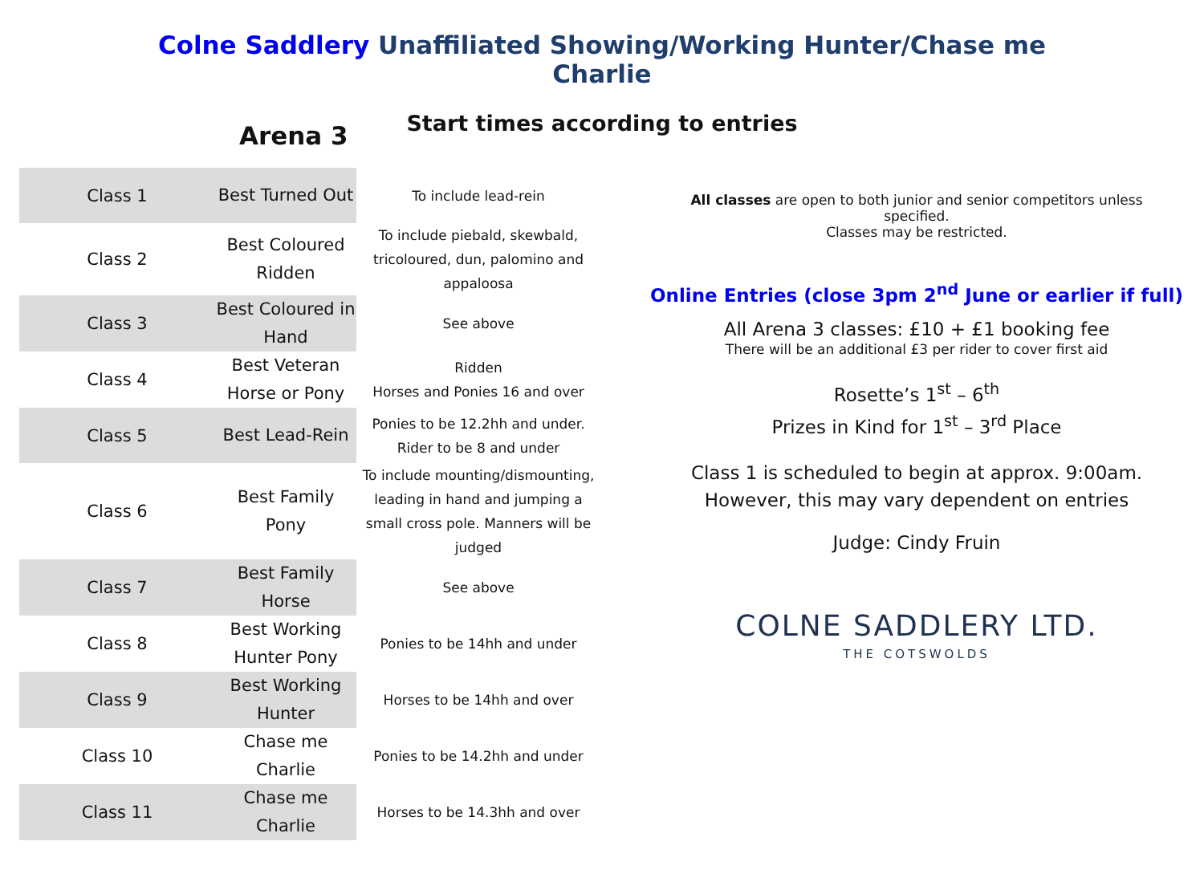Colne Saddlery Unaffiliated Showing/Working Hunter/Chase me
Charlie
Start times according to entries
Arena 3
| Class 1 | Best Turned Out | To include lead-rein |
| Class 2 | Best Coloured Ridden | To include piebald, skewbald, tricoloured, dun, palomino and appaloosa |
| Class 3 | Best Coloured in Hand | See above |
| Class 4 | Best Veteran Horse or Pony | Ridden Horses and Ponies 16 and over |
| Class 5 | Best Lead-Rein | Ponies to be 12.2hh and under. Rider to be 8 and under |
| Class 6 | Best Family Pony | To include mounting/dismounting, leading in hand and jumping a small cross pole. Manners will be judged |
| Class 7 | Best Family Horse | See above |
| Class 8 | Best Working Hunter Pony | Ponies to be 14hh and under |
| Class 9 | Best Working Hunter | Horses to be 14hh and over |
| Class 10 | Chase me Charlie | Ponies to be 14.2hh and under |
| Class 11 | Chase me Charlie | Horses to be 14.3hh and over |
All classes are open to both junior and senior competitors unless specified.
Classes may be restricted.
Online Entries (close 3pm 2<sup>nd</sup> June or earlier if full)
All Arena 3 classes: £10 + £1 booking fee
There will be an additional £3 per rider to cover first aid
Rosette’s 1<sup>st</sup> – 6<sup>th</sup>
Prizes in Kind for 1<sup>st</sup> – 3<sup>rd</sup> Place
Class 1 is scheduled to begin at approx. 9:00am.
However, this may vary dependent on entries
Judge: Cindy Fruin
COLNE SADDLERY LTD.
THE COTSWOLDS